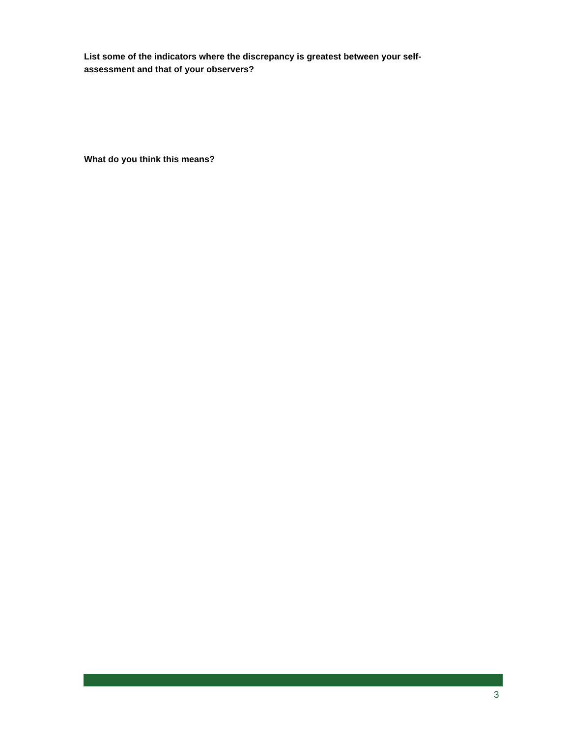List some of the indicators where the discrepancy is greatest between your self-assessment and that of your observers?
What do you think this means?
3